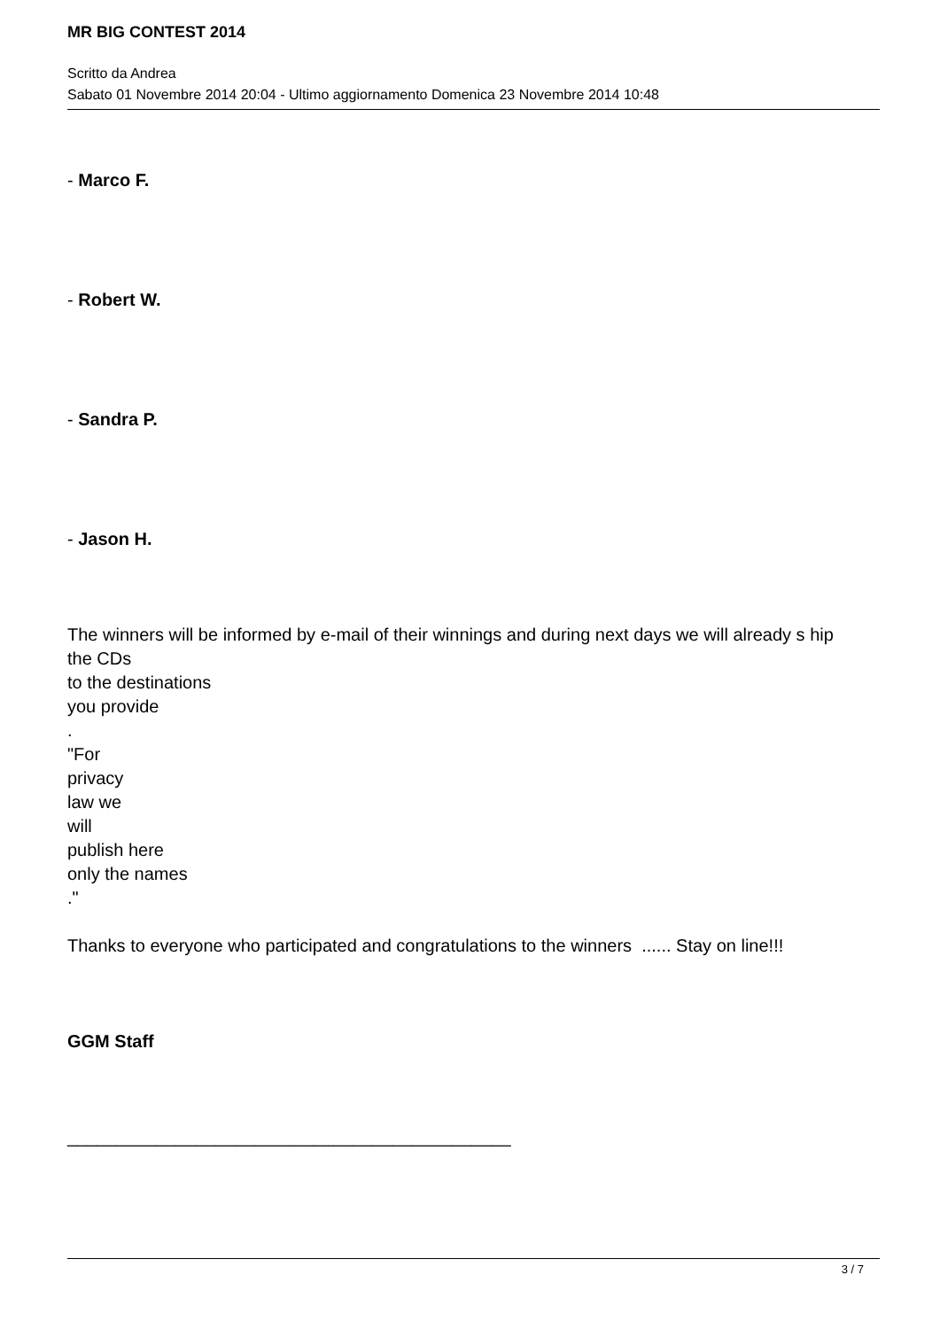MR BIG CONTEST 2014
Scritto da Andrea
Sabato 01 Novembre 2014 20:04 - Ultimo aggiornamento Domenica 23 Novembre 2014 10:48
- Marco F.
- Robert W.
- Sandra P.
- Jason H.
The winners will be informed by e-mail of their winnings and during next days we will already s hip
the CDs
to the destinations
you provide
.
"For
privacy
law we
will
publish here
only the names
."
Thanks to everyone who participated and congratulations to the winners ...... Stay on line!!!
GGM Staff
_____________________________________________
3 / 7